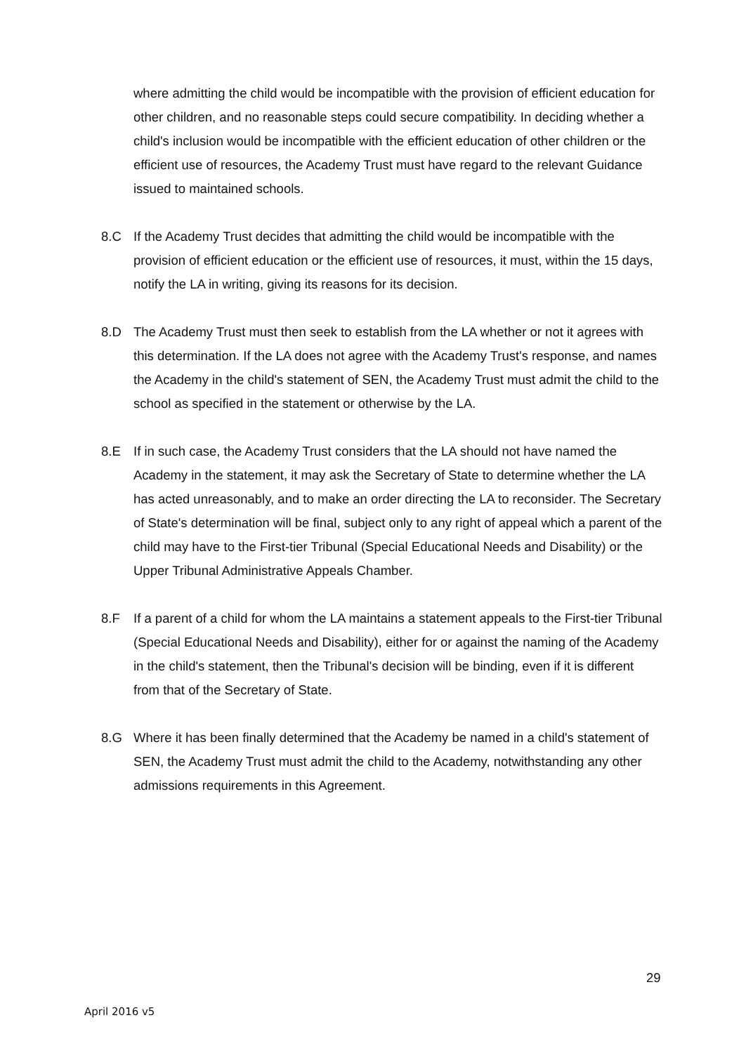where admitting the child would be incompatible with the provision of efficient education for other children, and no reasonable steps could secure compatibility. In deciding whether a child's inclusion would be incompatible with the efficient education of other children or the efficient use of resources, the Academy Trust must have regard to the relevant Guidance issued to maintained schools.
8.C If the Academy Trust decides that admitting the child would be incompatible with the provision of efficient education or the efficient use of resources, it must, within the 15 days, notify the LA in writing, giving its reasons for its decision.
8.D The Academy Trust must then seek to establish from the LA whether or not it agrees with this determination. If the LA does not agree with the Academy Trust's response, and names the Academy in the child's statement of SEN, the Academy Trust must admit the child to the school as specified in the statement or otherwise by the LA.
8.E If in such case, the Academy Trust considers that the LA should not have named the Academy in the statement, it may ask the Secretary of State to determine whether the LA has acted unreasonably, and to make an order directing the LA to reconsider. The Secretary of State's determination will be final, subject only to any right of appeal which a parent of the child may have to the First-tier Tribunal (Special Educational Needs and Disability) or the Upper Tribunal Administrative Appeals Chamber.
8.F If a parent of a child for whom the LA maintains a statement appeals to the First-tier Tribunal (Special Educational Needs and Disability), either for or against the naming of the Academy in the child's statement, then the Tribunal's decision will be binding, even if it is different from that of the Secretary of State.
8.G Where it has been finally determined that the Academy be named in a child's statement of SEN, the Academy Trust must admit the child to the Academy, notwithstanding any other admissions requirements in this Agreement.
29
April 2016 v5